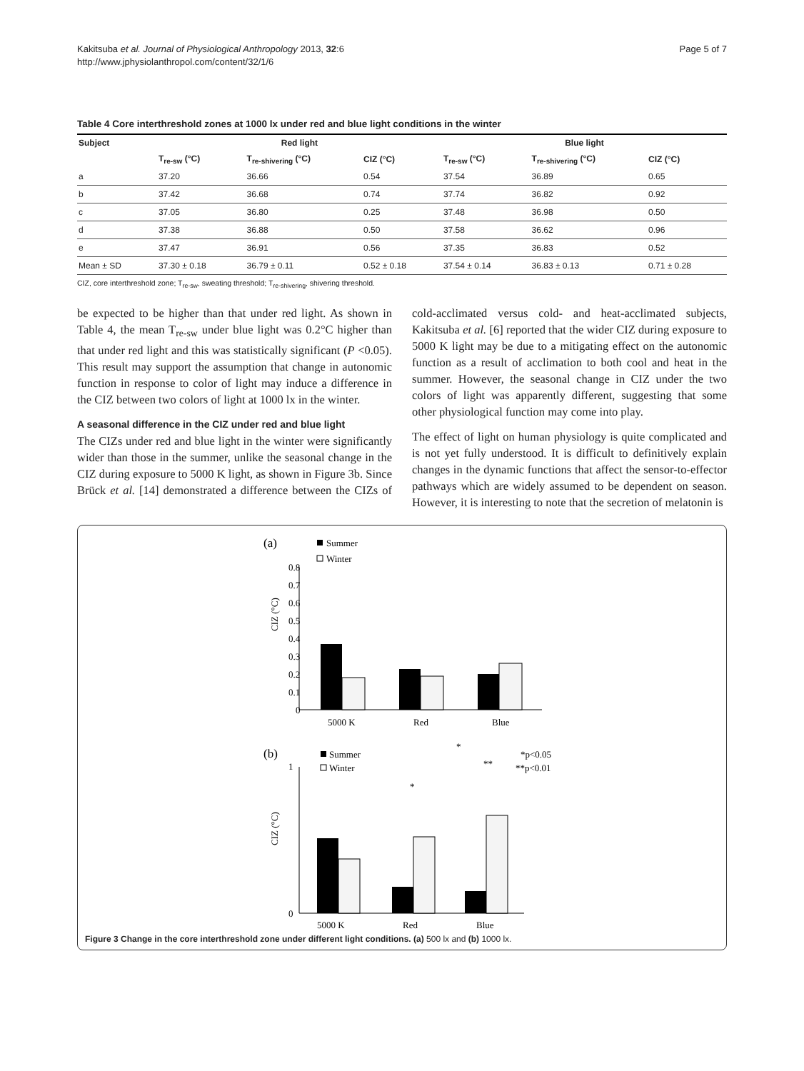Kakitsuba et al. Journal of Physiological Anthropology 2013, 32:6
http://www.jphysiolanthropol.com/content/32/1/6
Page 5 of 7
Table 4 Core interthreshold zones at 1000 lx under red and blue light conditions in the winter
| Subject | Red light | | | Blue light | | |
| --- | --- | --- | --- | --- | --- | --- |
| | T<sub>re-sw</sub> (°C) | T<sub>re-shivering</sub> (°C) | CIZ (°C) | T<sub>re-sw</sub> (°C) | T<sub>re-shivering</sub> (°C) | CIZ (°C) |
| a | 37.20 | 36.66 | 0.54 | 37.54 | 36.89 | 0.65 |
| b | 37.42 | 36.68 | 0.74 | 37.74 | 36.82 | 0.92 |
| c | 37.05 | 36.80 | 0.25 | 37.48 | 36.98 | 0.50 |
| d | 37.38 | 36.88 | 0.50 | 37.58 | 36.62 | 0.96 |
| e | 37.47 | 36.91 | 0.56 | 37.35 | 36.83 | 0.52 |
| Mean ± SD | 37.30 ± 0.18 | 36.79 ± 0.11 | 0.52 ± 0.18 | 37.54 ± 0.14 | 36.83 ± 0.13 | 0.71 ± 0.28 |
CIZ, core interthreshold zone; T<sub>re-sw</sub>, sweating threshold; T<sub>re-shivering</sub>, shivering threshold.
be expected to be higher than that under red light. As shown in Table 4, the mean T<sub>re-sw</sub> under blue light was 0.2°C higher than that under red light and this was statistically significant (P <0.05). This result may support the assumption that change in autonomic function in response to color of light may induce a difference in the CIZ between two colors of light at 1000 lx in the winter.
A seasonal difference in the CIZ under red and blue light
The CIZs under red and blue light in the winter were significantly wider than those in the summer, unlike the seasonal change in the CIZ during exposure to 5000 K light, as shown in Figure 3b. Since Brück et al. [14] demonstrated a difference between the CIZs of cold-acclimated versus cold- and heat-acclimated subjects, Kakitsuba et al. [6] reported that the wider CIZ during exposure to 5000 K light may be due to a mitigating effect on the autonomic function as a result of acclimation to both cool and heat in the summer. However, the seasonal change in CIZ under the two colors of light was apparently different, suggesting that some other physiological function may come into play.
The effect of light on human physiology is quite complicated and is not yet fully understood. It is difficult to definitively explain changes in the dynamic functions that affect the sensor-to-effector pathways which are widely assumed to be dependent on season. However, it is interesting to note that the secretion of melatonin is
(a)
Summer
Winter
CIZ (°C)
0.8
0.7
0.6
0.5
0.4
0.3
0.2
0.1
0
5000 K
Red
Blue
(b)
Summer
Winter
*p<0.05
**p<0.01
CIZ (°C)
0
1
*
*
**
5000 K
Red
Blue
Figure 3 Change in the core interthreshold zone under different light conditions. (a) 500 lx and (b) 1000 lx.